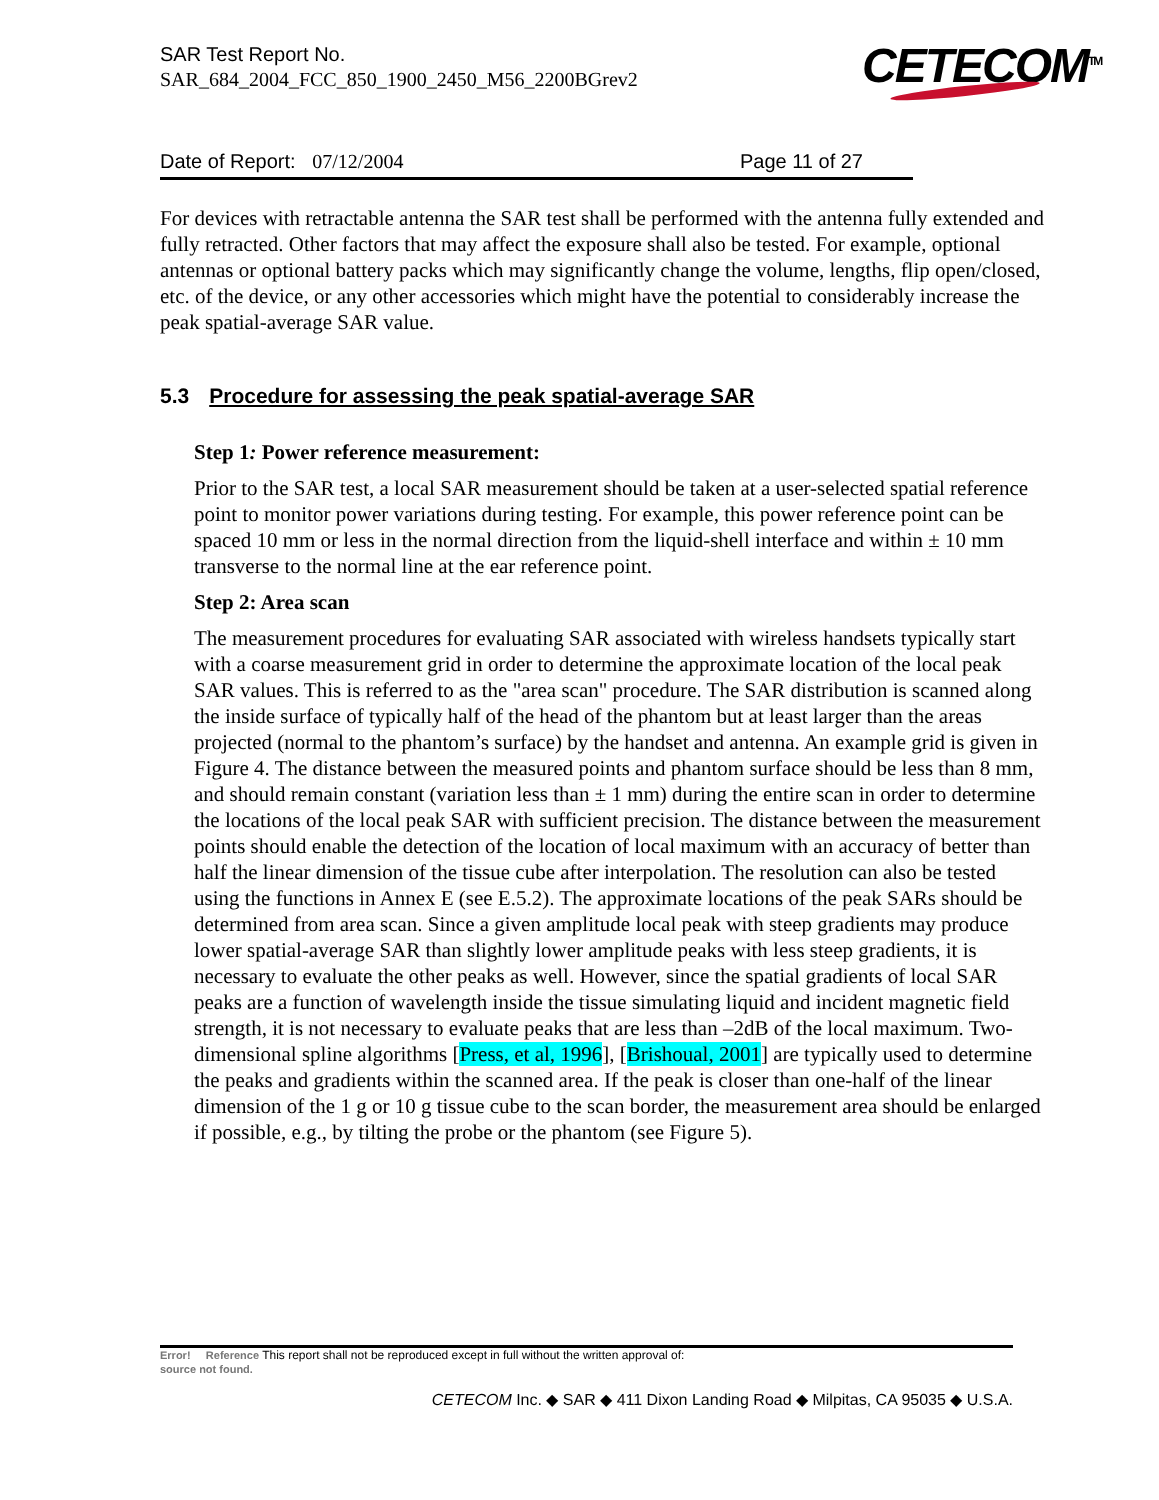SAR Test Report No.
SAR_684_2004_FCC_850_1900_2450_M56_2200BGrev2
CETECOM<sup>TM</sup>
Date of Report: 07/12/2004 Page 11 of 27
For devices with retractable antenna the SAR test shall be performed with the antenna fully extended and fully retracted. Other factors that may affect the exposure shall also be tested. For example, optional antennas or optional battery packs which may significantly change the volume, lengths, flip open/closed, etc. of the device, or any other accessories which might have the potential to considerably increase the peak spatial-average SAR value.
5.3 Procedure for assessing the peak spatial-average SAR
Step 1: Power reference measurement:
Prior to the SAR test, a local SAR measurement should be taken at a user-selected spatial reference point to monitor power variations during testing. For example, this power reference point can be spaced 10 mm or less in the normal direction from the liquid-shell interface and within ± 10 mm transverse to the normal line at the ear reference point.
Step 2: Area scan
The measurement procedures for evaluating SAR associated with wireless handsets typically start with a coarse measurement grid in order to determine the approximate location of the local peak SAR values. This is referred to as the "area scan" procedure. The SAR distribution is scanned along the inside surface of typically half of the head of the phantom but at least larger than the areas projected (normal to the phantom’s surface) by the handset and antenna. An example grid is given in Figure 4. The distance between the measured points and phantom surface should be less than 8 mm, and should remain constant (variation less than ± 1 mm) during the entire scan in order to determine the locations of the local peak SAR with sufficient precision. The distance between the measurement points should enable the detection of the location of local maximum with an accuracy of better than half the linear dimension of the tissue cube after interpolation. The resolution can also be tested using the functions in Annex E (see E.5.2). The approximate locations of the peak SARs should be determined from area scan. Since a given amplitude local peak with steep gradients may produce lower spatial-average SAR than slightly lower amplitude peaks with less steep gradients, it is necessary to evaluate the other peaks as well. However, since the spatial gradients of local SAR peaks are a function of wavelength inside the tissue simulating liquid and incident magnetic field strength, it is not necessary to evaluate peaks that are less than –2dB of the local maximum. Two-dimensional spline algorithms [Press, et al, 1996], [Brishoual, 2001] are typically used to determine the peaks and gradients within the scanned area. If the peak is closer than one-half of the linear dimension of the 1 g or 10 g tissue cube to the scan border, the measurement area should be enlarged if possible, e.g., by tilting the probe or the phantom (see Figure 5).
Error! Reference This report shall not be reproduced except in full without the written approval of:
source not found.
CETECOM Inc. ◆ SAR ◆ 411 Dixon Landing Road ◆ Milpitas, CA 95035 ◆ U.S.A.